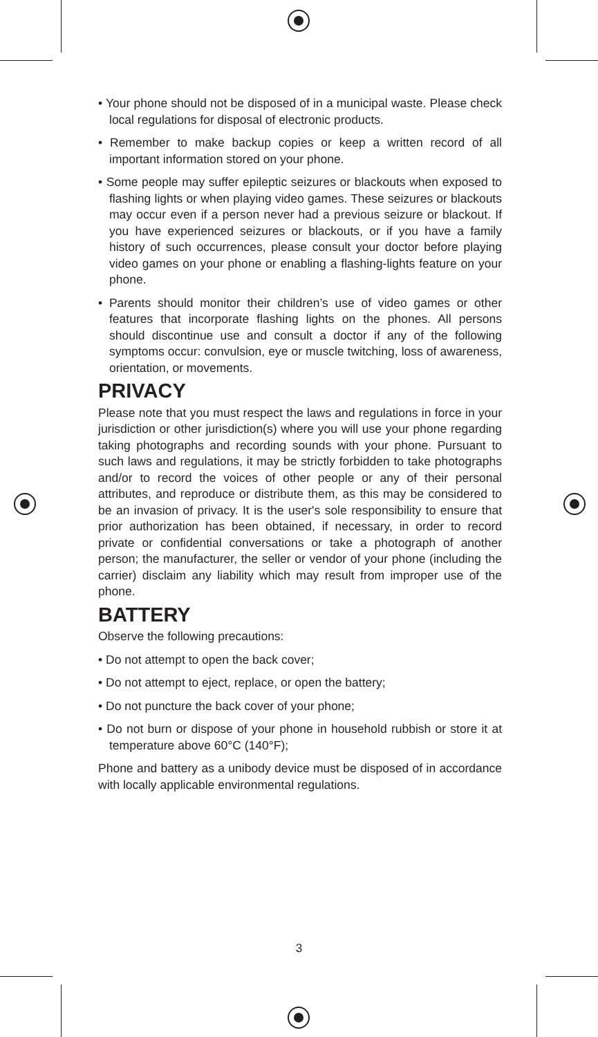• Your phone should not be disposed of in a municipal waste. Please check local regulations for disposal of electronic products.
• Remember to make backup copies or keep a written record of all important information stored on your phone.
• Some people may suffer epileptic seizures or blackouts when exposed to flashing lights or when playing video games. These seizures or blackouts may occur even if a person never had a previous seizure or blackout. If you have experienced seizures or blackouts, or if you have a family history of such occurrences, please consult your doctor before playing video games on your phone or enabling a flashing-lights feature on your phone.
• Parents should monitor their children’s use of video games or other features that incorporate flashing lights on the phones. All persons should discontinue use and consult a doctor if any of the following symptoms occur: convulsion, eye or muscle twitching, loss of awareness, orientation, or movements.
PRIVACY
Please note that you must respect the laws and regulations in force in your jurisdiction or other jurisdiction(s) where you will use your phone regarding taking photographs and recording sounds with your phone. Pursuant to such laws and regulations, it may be strictly forbidden to take photographs and/or to record the voices of other people or any of their personal attributes, and reproduce or distribute them, as this may be considered to be an invasion of privacy. It is the user's sole responsibility to ensure that prior authorization has been obtained, if necessary, in order to record private or confidential conversations or take a photograph of another person; the manufacturer, the seller or vendor of your phone (including the carrier) disclaim any liability which may result from improper use of the phone.
BATTERY
Observe the following precautions:
• Do not attempt to open the back cover;
• Do not attempt to eject, replace, or open the battery;
• Do not puncture the back cover of your phone;
• Do not burn or dispose of your phone in household rubbish or store it at temperature above 60°C (140°F);
Phone and battery as a unibody device must be disposed of in accordance with locally applicable environmental regulations.
3